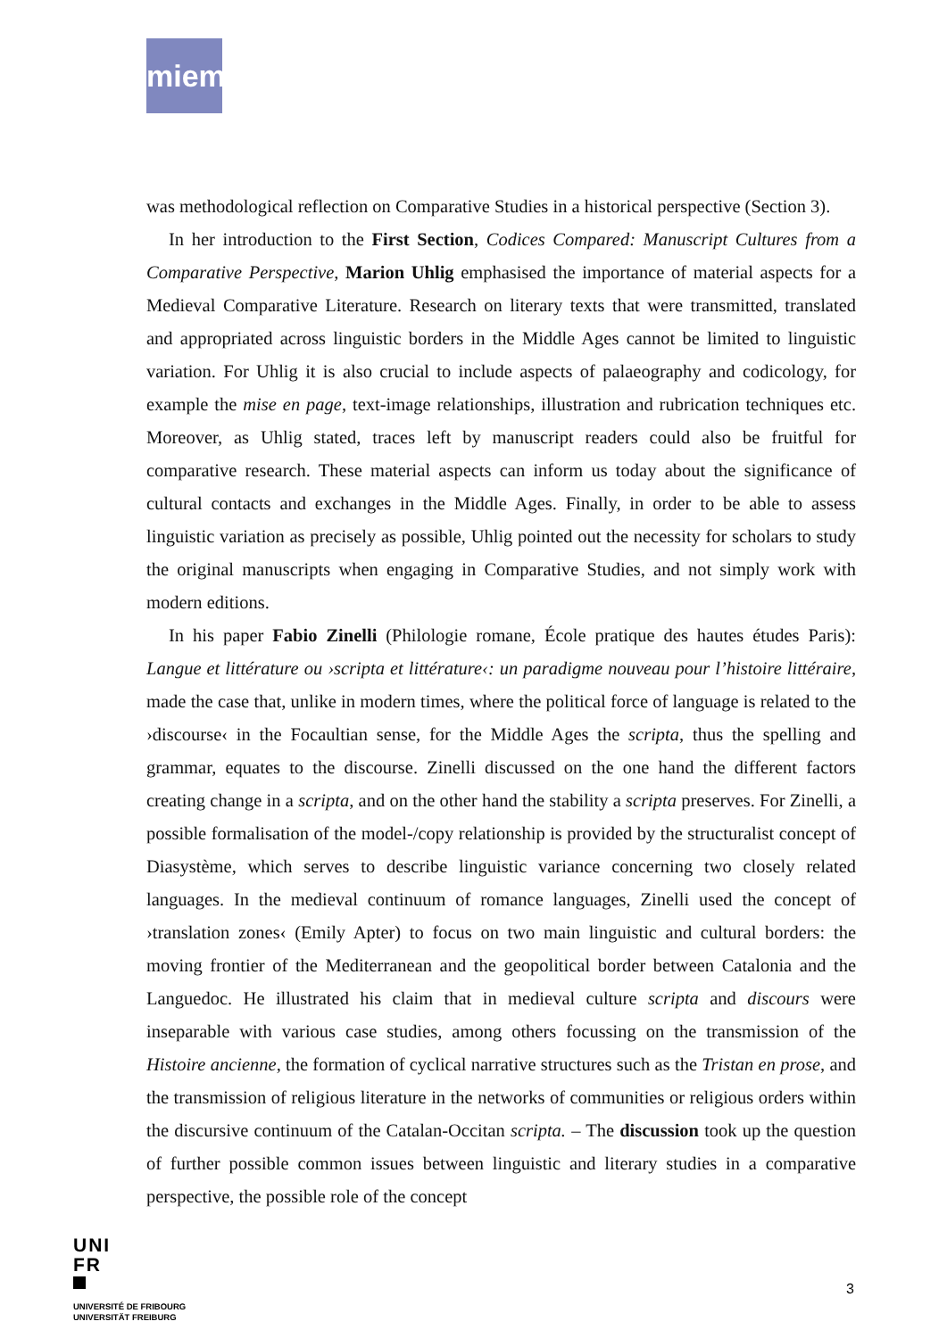miem
was methodological reflection on Comparative Studies in a historical perspective (Section 3).
In her introduction to the First Section, Codices Compared: Manuscript Cultures from a Comparative Perspective, Marion Uhlig emphasised the importance of material aspects for a Medieval Comparative Literature. Research on literary texts that were transmitted, translated and appropriated across linguistic borders in the Middle Ages cannot be limited to linguistic variation. For Uhlig it is also crucial to include aspects of palaeography and codicology, for example the mise en page, text-image relationships, illustration and rubrication techniques etc. Moreover, as Uhlig stated, traces left by manuscript readers could also be fruitful for comparative research. These material aspects can inform us today about the significance of cultural contacts and exchanges in the Middle Ages. Finally, in order to be able to assess linguistic variation as precisely as possible, Uhlig pointed out the necessity for scholars to study the original manuscripts when engaging in Comparative Studies, and not simply work with modern editions.
In his paper Fabio Zinelli (Philologie romane, École pratique des hautes études Paris): Langue et littérature ou ›scripta et littérature‹: un paradigme nouveau pour l’histoire littéraire, made the case that, unlike in modern times, where the political force of language is related to the ›discourse‹ in the Focaultian sense, for the Middle Ages the scripta, thus the spelling and grammar, equates to the discourse. Zinelli discussed on the one hand the different factors creating change in a scripta, and on the other hand the stability a scripta preserves. For Zinelli, a possible formalisation of the model-/copy relationship is provided by the structuralist concept of Diasystème, which serves to describe linguistic variance concerning two closely related languages. In the medieval continuum of romance languages, Zinelli used the concept of ›translation zones‹ (Emily Apter) to focus on two main linguistic and cultural borders: the moving frontier of the Mediterranean and the geopolitical border between Catalonia and the Languedoc. He illustrated his claim that in medieval culture scripta and discours were inseparable with various case studies, among others focussing on the transmission of the Histoire ancienne, the formation of cyclical narrative structures such as the Tristan en prose, and the transmission of religious literature in the networks of communities or religious orders within the discursive continuum of the Catalan-Occitan scripta. – The discussion took up the question of further possible common issues between linguistic and literary studies in a comparative perspective, the possible role of the concept
UNI
FR
UNIVERSITÉ DE FRIBOURG
UNIVERSITÄT FREIBURG
3